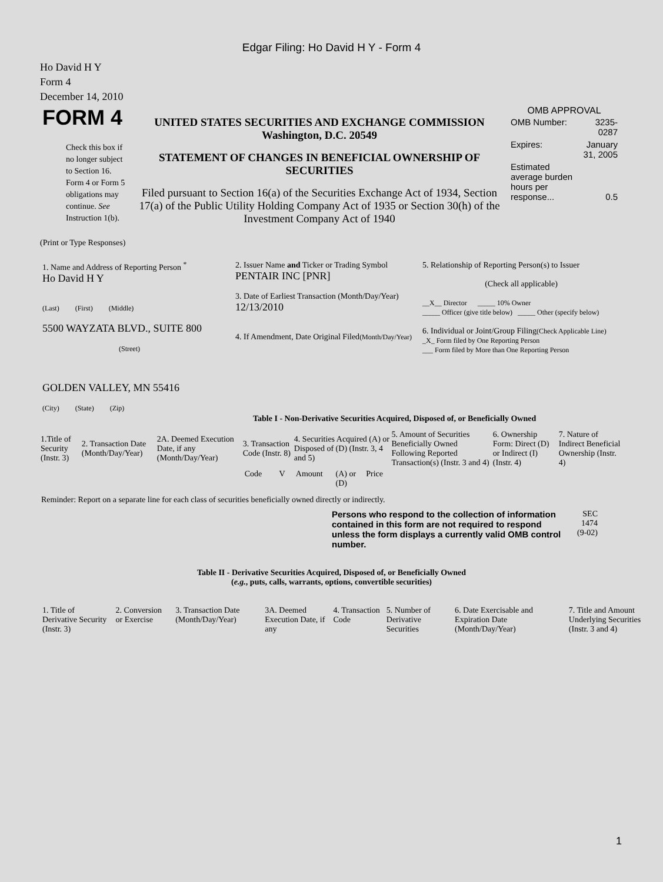Edgar Filing: Ho David H Y - Form 4
Ho David H Y
Form 4
December 14, 2010
| FORM 4 Check this box if no longer subject to Section 16. Form 4 or Form 5 obligations may continue. See Instruction 1(b). | UNITED STATES SECURITIES AND EXCHANGE COMMISSION Washington, D.C. 20549 STATEMENT OF CHANGES IN BENEFICIAL OWNERSHIP OF SECURITIES Filed pursuant to Section 16(a) of the Securities Exchange Act of 1934, Section 17(a) of the Public Utility Holding Company Act of 1935 or Section 30(h) of the Investment Company Act of 1940 | OMB APPROVAL / OMB Number: / 3235-0287 / / Expires: / January 31, 2005 / / Estimated average burden hours per response... / 0.5 / |
(Print or Type Responses)
| 1. Name and Address of Reporting Person <sup>*</sup> Ho David H Y (Last) (First) (Middle) 5500 WAYZATA BLVD., SUITE 800 (Street) GOLDEN VALLEY, MN 55416 (City) (State) (Zip) | 2. Issuer Name and Ticker or Trading Symbol PENTAIR INC [PNR] 3. Date of Earliest Transaction (Month/Day/Year) 12/13/2010 4. If Amendment, Date Original Filed (Month/Day/Year) | 5. Relationship of Reporting Person(s) to Issuer (Check all applicable) __X__ Director _____ 10% Owner _____ Officer (give title below) _____ Other (specify below) 6. Individual or Joint/Group Filing (Check Applicable Line) _X_ Form filed by One Reporting Person ___ Form filed by More than One Reporting Person |
Table I - Non-Derivative Securities Acquired, Disposed of, or Beneficially Owned
| 1.Title of Security (Instr. 3) | 2. Transaction Date (Month/Day/Year) | 2A. Deemed Execution Date, if any (Month/Day/Year) | 3. Transaction Code (Instr. 8) | | 4. Securities Acquired (A) or Disposed of (D) (Instr. 3, 4 and 5) | | | 5. Amount of Securities Beneficially Owned Following Reported Transaction(s) (Instr. 3 and 4) | 6. Ownership Form: Direct (D) or Indirect (I) (Instr. 4) | 7. Nature of Indirect Beneficial Ownership (Instr. 4) |
| --- | --- | --- | --- | --- | --- | --- | --- | --- | --- | --- |
| | | | Code | V | Amount | (A) or (D) | Price | | | |
Reminder: Report on a separate line for each class of securities beneficially owned directly or indirectly.
| Persons who respond to the collection of information contained in this form are not required to respond unless the form displays a currently valid OMB control number. | SEC 1474 (9-02) |
Table II - Derivative Securities Acquired, Disposed of, or Beneficially Owned
(e.g., puts, calls, warrants, options, convertible securities)
| 1. Title of Derivative Security (Instr. 3) | 2. Conversion or Exercise | 3. Transaction Date (Month/Day/Year) | 3A. Deemed Execution Date, if any | 4. Transaction Code | 5. Number of Derivative Securities | 6. Date Exercisable and Expiration Date (Month/Day/Year) | 7. Title and Amount Underlying Securities (Instr. 3 and 4) |
1